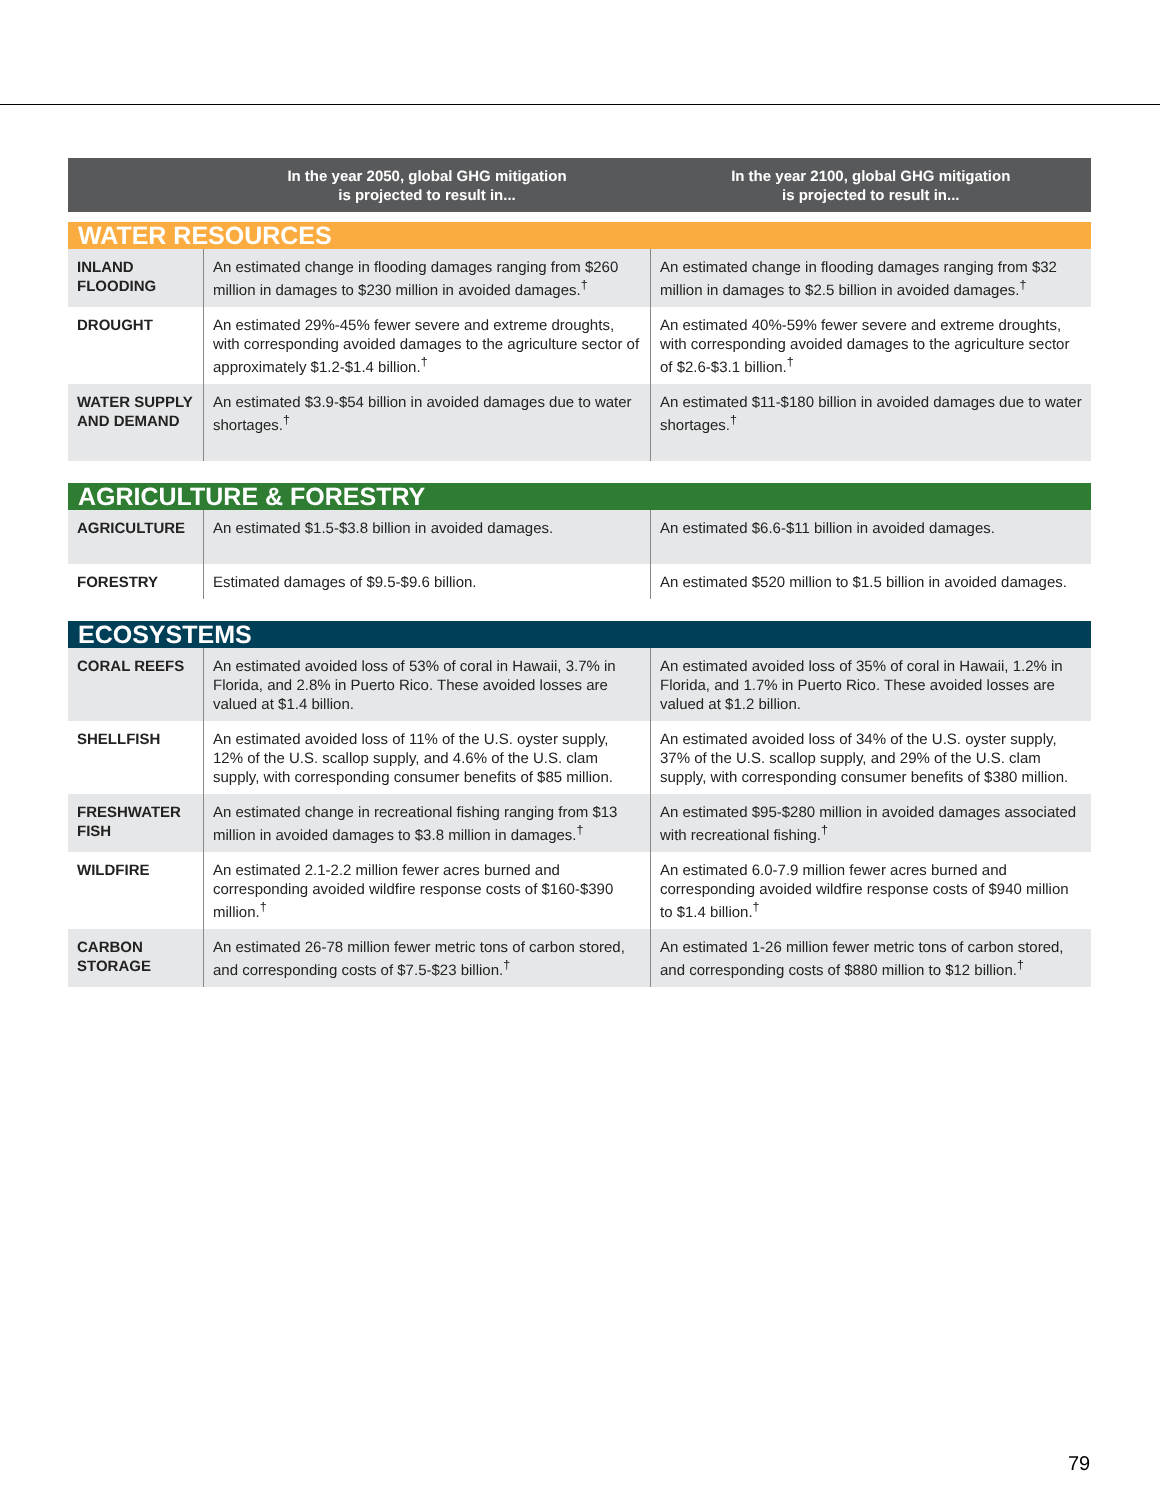| | In the year 2050, global GHG mitigation is projected to result in... | In the year 2100, global GHG mitigation is projected to result in... |
| --- | --- | --- |
| WATER RESOURCES | | |
| INLAND FLOODING | An estimated change in flooding damages ranging from $260 million in damages to $230 million in avoided damages.<sup>†</sup> | An estimated change in flooding damages ranging from $32 million in damages to $2.5 billion in avoided damages.<sup>†</sup> |
| DROUGHT | An estimated 29%-45% fewer severe and extreme droughts, with corresponding avoided damages to the agriculture sector of approximately $1.2-$1.4 billion.<sup>†</sup> | An estimated 40%-59% fewer severe and extreme droughts, with corresponding avoided damages to the agriculture sector of $2.6-$3.1 billion.<sup>†</sup> |
| WATER SUPPLY AND DEMAND | An estimated $3.9-$54 billion in avoided damages due to water shortages.<sup>†</sup> | An estimated $11-$180 billion in avoided damages due to water shortages.<sup>†</sup> |
| AGRICULTURE & FORESTRY | | |
| AGRICULTURE | An estimated $1.5-$3.8 billion in avoided damages. | An estimated $6.6-$11 billion in avoided damages. |
| FORESTRY | Estimated damages of $9.5-$9.6 billion. | An estimated $520 million to $1.5 billion in avoided damages. |
| ECOSYSTEMS | | |
| CORAL REEFS | An estimated avoided loss of 53% of coral in Hawaii, 3.7% in Florida, and 2.8% in Puerto Rico. These avoided losses are valued at $1.4 billion. | An estimated avoided loss of 35% of coral in Hawaii, 1.2% in Florida, and 1.7% in Puerto Rico. These avoided losses are valued at $1.2 billion. |
| SHELLFISH | An estimated avoided loss of 11% of the U.S. oyster supply, 12% of the U.S. scallop supply, and 4.6% of the U.S. clam supply, with corresponding consumer benefits of $85 million. | An estimated avoided loss of 34% of the U.S. oyster supply, 37% of the U.S. scallop supply, and 29% of the U.S. clam supply, with corresponding consumer benefits of $380 million. |
| FRESHWATER FISH | An estimated change in recreational fishing ranging from $13 million in avoided damages to $3.8 million in damages.<sup>†</sup> | An estimated $95-$280 million in avoided damages associated with recreational fishing.<sup>†</sup> |
| WILDFIRE | An estimated 2.1-2.2 million fewer acres burned and corresponding avoided wildfire response costs of $160-$390 million.<sup>†</sup> | An estimated 6.0-7.9 million fewer acres burned and corresponding avoided wildfire response costs of $940 million to $1.4 billion.<sup>†</sup> |
| CARBON STORAGE | An estimated 26-78 million fewer metric tons of carbon stored, and corresponding costs of $7.5-$23 billion.<sup>†</sup> | An estimated 1-26 million fewer metric tons of carbon stored, and corresponding costs of $880 million to $12 billion.<sup>†</sup> |
79